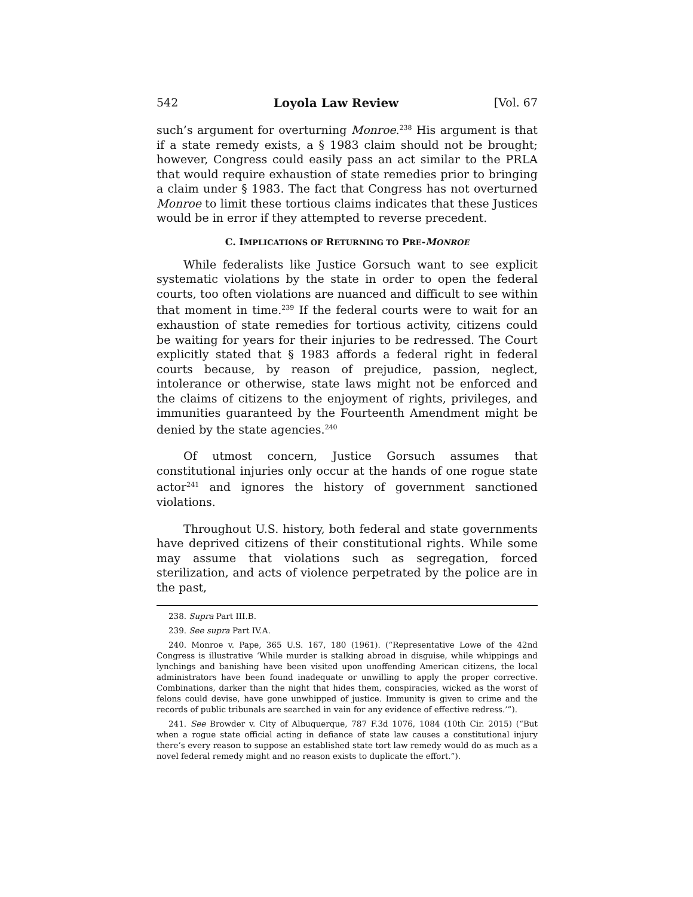542 Loyola Law Review [Vol. 67
such’s argument for overturning Monroe.<sup>238</sup> His argument is that if a state remedy exists, a § 1983 claim should not be brought; however, Congress could easily pass an act similar to the PRLA that would require exhaustion of state remedies prior to bringing a claim under § 1983. The fact that Congress has not overturned Monroe to limit these tortious claims indicates that these Justices would be in error if they attempted to reverse precedent.
C. IMPLICATIONS OF RETURNING TO PRE-MONROE
While federalists like Justice Gorsuch want to see explicit systematic violations by the state in order to open the federal courts, too often violations are nuanced and difficult to see within that moment in time.<sup>239</sup> If the federal courts were to wait for an exhaustion of state remedies for tortious activity, citizens could be waiting for years for their injuries to be redressed. The Court explicitly stated that § 1983 affords a federal right in federal courts because, by reason of prejudice, passion, neglect, intolerance or otherwise, state laws might not be enforced and the claims of citizens to the enjoyment of rights, privileges, and immunities guaranteed by the Fourteenth Amendment might be denied by the state agencies.<sup>240</sup>
Of utmost concern, Justice Gorsuch assumes that constitutional injuries only occur at the hands of one rogue state actor<sup>241</sup> and ignores the history of government sanctioned violations.
Throughout U.S. history, both federal and state governments have deprived citizens of their constitutional rights. While some may assume that violations such as segregation, forced sterilization, and acts of violence perpetrated by the police are in the past,
238. Supra Part III.B.
239. See supra Part IV.A.
240. Monroe v. Pape, 365 U.S. 167, 180 (1961). (“Representative Lowe of the 42nd Congress is illustrative ‘While murder is stalking abroad in disguise, while whippings and lynchings and banishing have been visited upon unoffending American citizens, the local administrators have been found inadequate or unwilling to apply the proper corrective. Combinations, darker than the night that hides them, conspiracies, wicked as the worst of felons could devise, have gone unwhipped of justice. Immunity is given to crime and the records of public tribunals are searched in vain for any evidence of effective redress.’”).
241. See Browder v. City of Albuquerque, 787 F.3d 1076, 1084 (10th Cir. 2015) (“But when a rogue state official acting in defiance of state law causes a constitutional injury there’s every reason to suppose an established state tort law remedy would do as much as a novel federal remedy might and no reason exists to duplicate the effort.”).